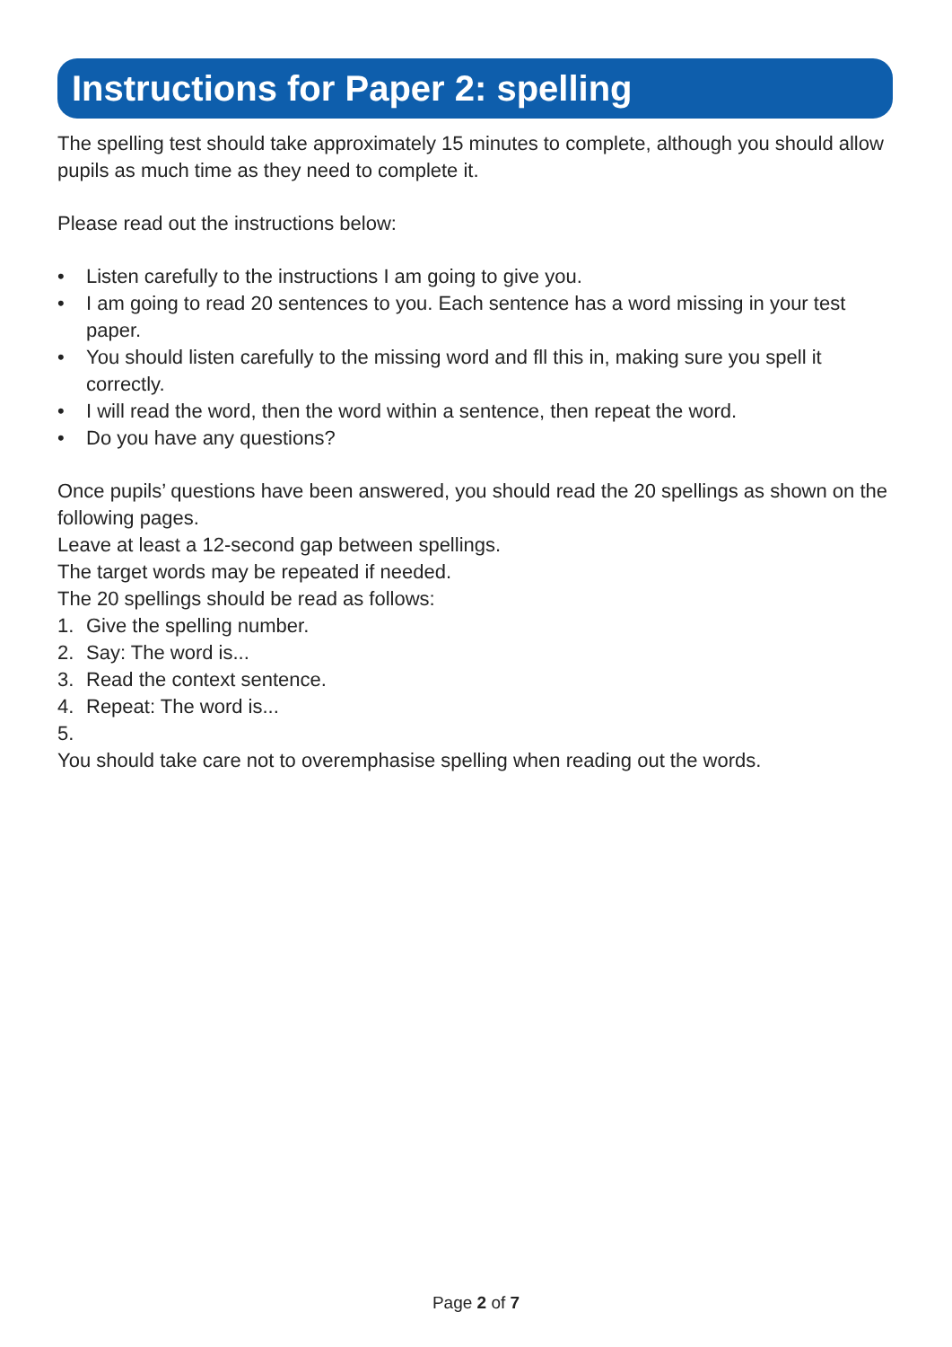Instructions for Paper 2: spelling
The spelling test should take approximately 15 minutes to complete, although you should allow pupils as much time as they need to complete it.
Please read out the instructions below:
• Listen carefully to the instructions I am going to give you.
• I am going to read 20 sentences to you. Each sentence has a word missing in your test paper.
• You should listen carefully to the missing word and fll this in, making sure you spell it correctly.
• I will read the word, then the word within a sentence, then repeat the word.
• Do you have any questions?
Once pupils’ questions have been answered, you should read the 20 spellings as shown on the following pages.
Leave at least a 12-second gap between spellings.
The target words may be repeated if needed.
The 20 spellings should be read as follows:
1. Give the spelling number.
2. Say: The word is...
3. Read the context sentence.
4. Repeat: The word is...
5.
You should take care not to overemphasise spelling when reading out the words.
Page 2 of 7